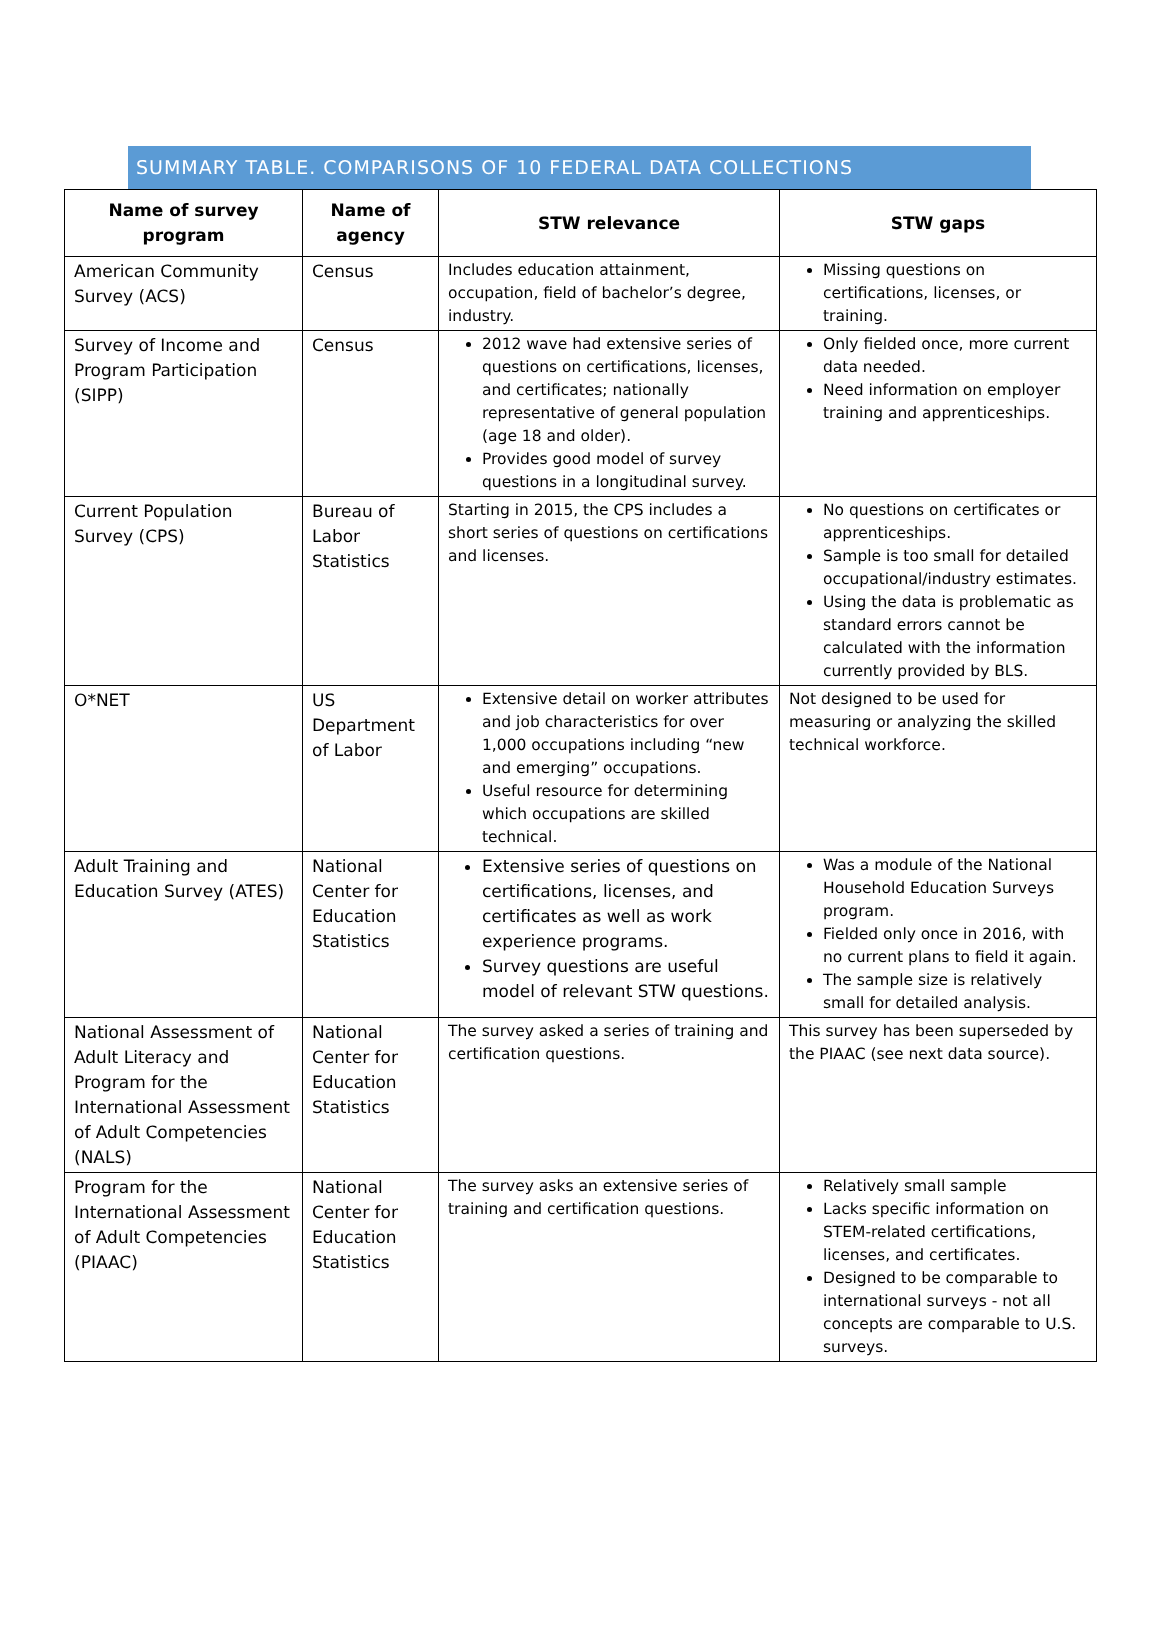SUMMARY TABLE. COMPARISONS OF 10 FEDERAL DATA COLLECTIONS
| Name of survey program | Name of agency | STW relevance | STW gaps |
| --- | --- | --- | --- |
| American Community Survey (ACS) | Census | Includes education attainment, occupation, field of bachelor’s degree, industry. | Missing questions on certifications, licenses, or training. |
| Survey of Income and Program Participation (SIPP) | Census | 2012 wave had extensive series of questions on certifications, licenses, and certificates; nationally representative of general population (age 18 and older). Provides good model of survey questions in a longitudinal survey. | Only fielded once, more current data needed. Need information on employer training and apprenticeships. |
| Current Population Survey (CPS) | Bureau of Labor Statistics | Starting in 2015, the CPS includes a short series of questions on certifications and licenses. | No questions on certificates or apprenticeships. Sample is too small for detailed occupational/industry estimates. Using the data is problematic as standard errors cannot be calculated with the information currently provided by BLS. |
| O*NET | US Department of Labor | Extensive detail on worker attributes and job characteristics for over 1,000 occupations including “new and emerging” occupations. Useful resource for determining which occupations are skilled technical. | Not designed to be used for measuring or analyzing the skilled technical workforce. |
| Adult Training and Education Survey (ATES) | National Center for Education Statistics | Extensive series of questions on certifications, licenses, and certificates as well as work experience programs. Survey questions are useful model of relevant STW questions. | Was a module of the National Household Education Surveys program. Fielded only once in 2016, with no current plans to field it again. The sample size is relatively small for detailed analysis. |
| National Assessment of Adult Literacy and Program for the International Assessment of Adult Competencies (NALS) | National Center for Education Statistics | The survey asked a series of training and certification questions. | This survey has been superseded by the PIAAC (see next data source). |
| Program for the International Assessment of Adult Competencies (PIAAC) | National Center for Education Statistics | The survey asks an extensive series of training and certification questions. | Relatively small sample Lacks specific information on STEM-related certifications, licenses, and certificates. Designed to be comparable to international surveys - not all concepts are comparable to U.S. surveys. |